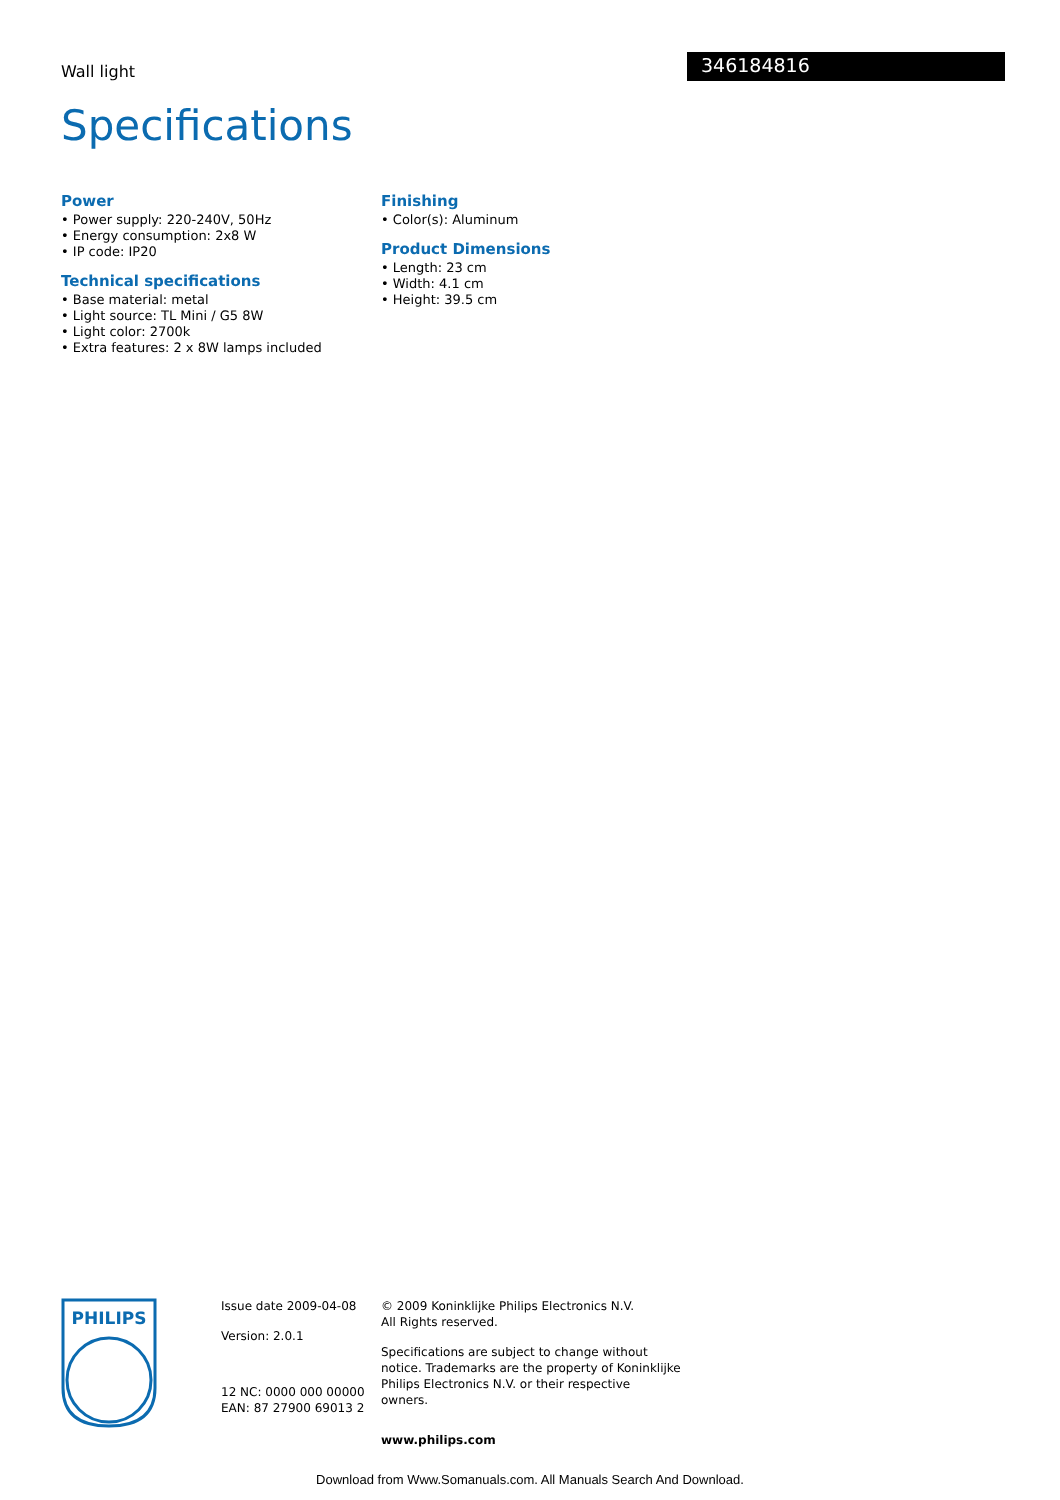Wall light
346184816
Specifications
Power
• Power supply: 220-240V, 50Hz
• Energy consumption: 2x8 W
• IP code: IP20
Technical specifications
• Base material: metal
• Light source: TL Mini / G5 8W
• Light color: 2700k
• Extra features: 2 x 8W lamps included
Finishing
• Color(s): Aluminum
Product Dimensions
• Length: 23 cm
• Width: 4.1 cm
• Height: 39.5 cm
PHILIPS
Issue date 2009-04-08
Version: 2.0.1
12 NC: 0000 000 00000
EAN: 87 27900 69013 2
© 2009 Koninklijke Philips Electronics N.V.
All Rights reserved.
Specifications are subject to change without notice. Trademarks are the property of Koninklijke Philips Electronics N.V. or their respective owners.
www.philips.com
Download from Www.Somanuals.com. All Manuals Search And Download.